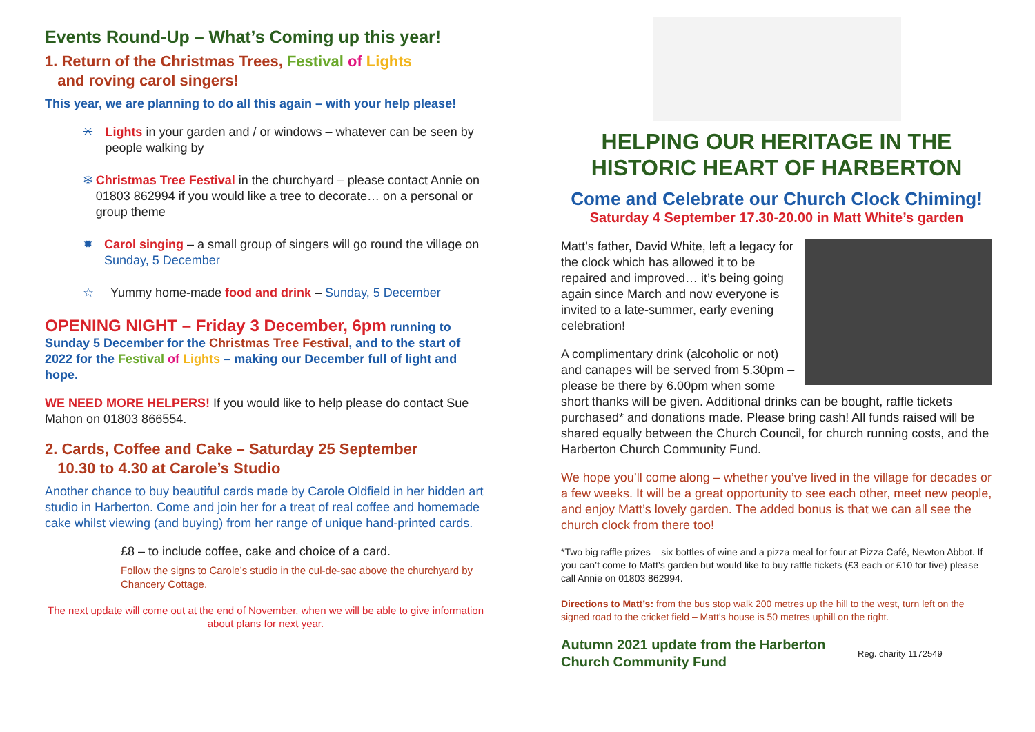Events Round-Up – What’s Coming up this year!
1. Return of the Christmas Trees, Festival of Lights
and roving carol singers!
This year, we are planning to do all this again – with your help please!
✳ Lights in your garden and / or windows – whatever can be seen by people walking by
❄ Christmas Tree Festival in the churchyard – please contact Annie on 01803 862994 if you would like a tree to decorate… on a personal or group theme
✹ Carol singing – a small group of singers will go round the village on Sunday, 5 December
☆ Yummy home-made food and drink – Sunday, 5 December
OPENING NIGHT – Friday 3 December, 6pm running to Sunday 5 December for the Christmas Tree Festival, and to the start of 2022 for the Festival of Lights – making our December full of light and hope.
WE NEED MORE HELPERS! If you would like to help please do contact Sue Mahon on 01803 866554.
2. Cards, Coffee and Cake – Saturday 25 September
10.30 to 4.30 at Carole’s Studio
Another chance to buy beautiful cards made by Carole Oldfield in her hidden art studio in Harberton. Come and join her for a treat of real coffee and homemade cake whilst viewing (and buying) from her range of unique hand-printed cards.
£8 – to include coffee, cake and choice of a card.
Follow the signs to Carole’s studio in the cul-de-sac above the churchyard by Chancery Cottage.
The next update will come out at the end of November, when we will be able to give information about plans for next year.
HELPING OUR HERITAGE IN THE HISTORIC HEART OF HARBERTON
Come and Celebrate our Church Clock Chiming!
Saturday 4 September 17.30-20.00 in Matt White’s garden
Matt’s father, David White, left a legacy for the clock which has allowed it to be repaired and improved… it’s being going again since March and now everyone is invited to a late-summer, early evening celebration!
A complimentary drink (alcoholic or not) and canapes will be served from 5.30pm – please be there by 6.00pm when some short thanks will be given. Additional drinks can be bought, raffle tickets purchased* and donations made. Please bring cash! All funds raised will be shared equally between the Church Council, for church running costs, and the Harberton Church Community Fund.
We hope you’ll come along – whether you’ve lived in the village for decades or a few weeks. It will be a great opportunity to see each other, meet new people, and enjoy Matt’s lovely garden. The added bonus is that we can all see the church clock from there too!
*Two big raffle prizes – six bottles of wine and a pizza meal for four at Pizza Café, Newton Abbot. If you can’t come to Matt’s garden but would like to buy raffle tickets (£3 each or £10 for five) please call Annie on 01803 862994.
Directions to Matt’s: from the bus stop walk 200 metres up the hill to the west, turn left on the signed road to the cricket field – Matt’s house is 50 metres uphill on the right.
Autumn 2021 update from the Harberton Church Community Fund Reg. charity 1172549